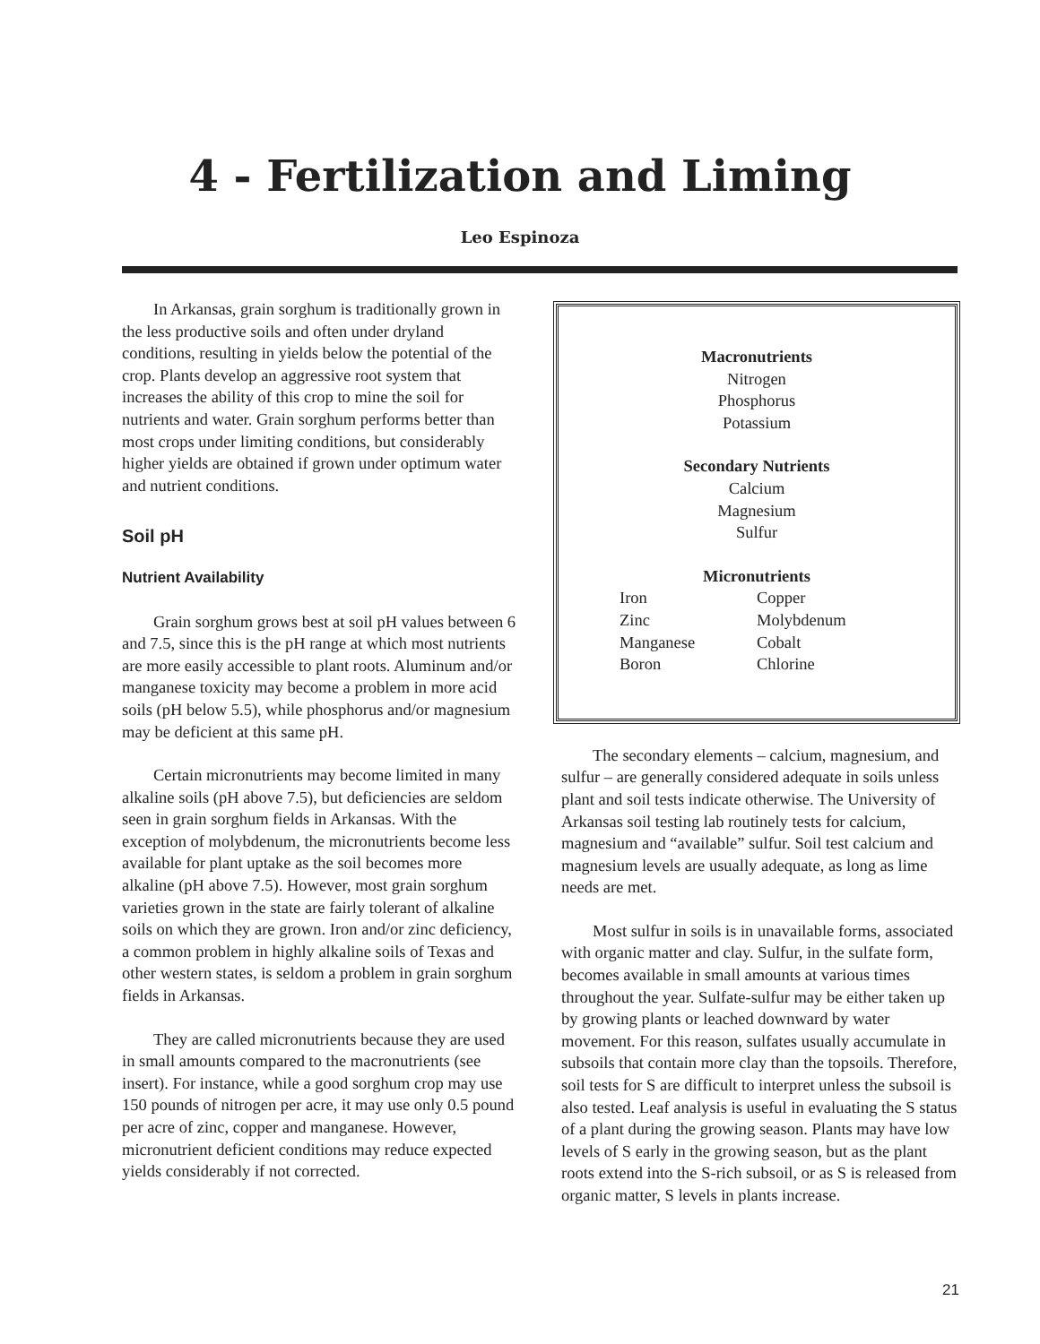4 - Fertilization and Liming
Leo Espinoza
In Arkansas, grain sorghum is traditionally grown in the less productive soils and often under dryland conditions, resulting in yields below the potential of the crop. Plants develop an aggressive root system that increases the ability of this crop to mine the soil for nutrients and water. Grain sorghum performs better than most crops under limiting conditions, but considerably higher yields are obtained if grown under optimum water and nutrient conditions.
Soil pH
Nutrient Availability
Grain sorghum grows best at soil pH values between 6 and 7.5, since this is the pH range at which most nutrients are more easily accessible to plant roots. Aluminum and/or manganese toxicity may become a problem in more acid soils (pH below 5.5), while phosphorus and/or magnesium may be deficient at this same pH.
Certain micronutrients may become limited in many alkaline soils (pH above 7.5), but deficiencies are seldom seen in grain sorghum fields in Arkansas. With the exception of molybdenum, the micronutrients become less available for plant uptake as the soil becomes more alkaline (pH above 7.5). However, most grain sorghum varieties grown in the state are fairly tolerant of alkaline soils on which they are grown. Iron and/or zinc deficiency, a common problem in highly alkaline soils of Texas and other western states, is seldom a problem in grain sorghum fields in Arkansas.
They are called micronutrients because they are used in small amounts compared to the macronutrients (see insert). For instance, while a good sorghum crop may use 150 pounds of nitrogen per acre, it may use only 0.5 pound per acre of zinc, copper and manganese. However, micronutrient deficient conditions may reduce expected yields considerably if not corrected.
Macronutrients
Nitrogen
Phosphorus
Potassium
Secondary Nutrients
Calcium
Magnesium
Sulfur
Micronutrients
| Iron | Copper |
| Zinc | Molybdenum |
| Manganese | Cobalt |
| Boron | Chlorine |
The secondary elements – calcium, magnesium, and sulfur – are generally considered adequate in soils unless plant and soil tests indicate otherwise. The University of Arkansas soil testing lab routinely tests for calcium, magnesium and “available” sulfur. Soil test calcium and magnesium levels are usually adequate, as long as lime needs are met.
Most sulfur in soils is in unavailable forms, associated with organic matter and clay. Sulfur, in the sulfate form, becomes available in small amounts at various times throughout the year. Sulfate-sulfur may be either taken up by growing plants or leached downward by water movement. For this reason, sulfates usually accumulate in subsoils that contain more clay than the topsoils. Therefore, soil tests for S are difficult to interpret unless the subsoil is also tested. Leaf analysis is useful in evaluating the S status of a plant during the growing season. Plants may have low levels of S early in the growing season, but as the plant roots extend into the S-rich subsoil, or as S is released from organic matter, S levels in plants increase.
21